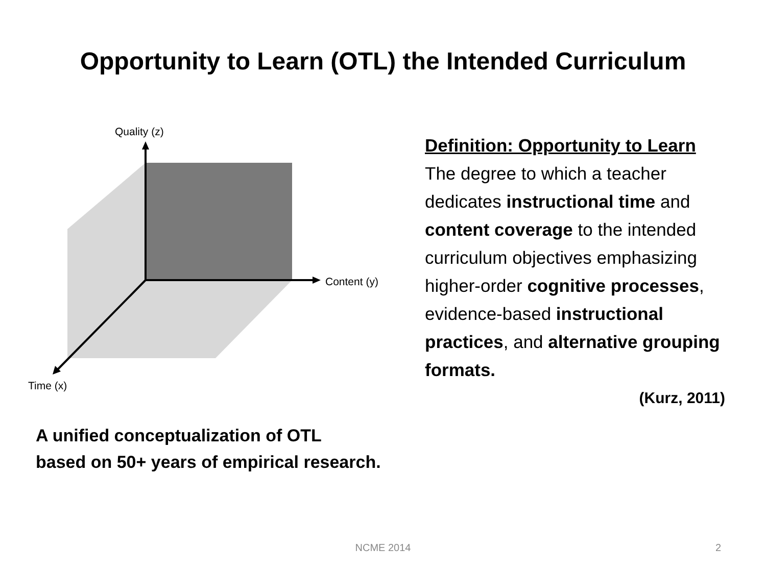Opportunity to Learn (OTL) the Intended Curriculum
Quality (z)
Content (y)
Time (x)
Definition: Opportunity to Learn
The degree to which a teacher dedicates instructional time and content coverage to the intended curriculum objectives emphasizing higher-order cognitive processes, evidence-based instructional practices, and alternative grouping formats.
(Kurz, 2011)
A unified conceptualization of OTL
based on 50+ years of empirical research.
NCME 2014
2